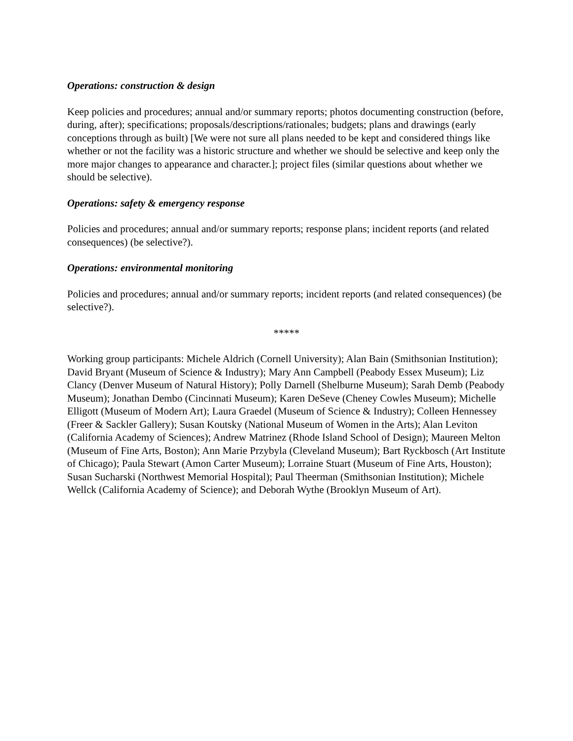Operations: construction & design
Keep policies and procedures; annual and/or summary reports; photos documenting construction (before, during, after); specifications; proposals/descriptions/rationales; budgets; plans and drawings (early conceptions through as built) [We were not sure all plans needed to be kept and considered things like whether or not the facility was a historic structure and whether we should be selective and keep only the more major changes to appearance and character.]; project files (similar questions about whether we should be selective).
Operations: safety & emergency response
Policies and procedures; annual and/or summary reports; response plans; incident reports (and related consequences) (be selective?).
Operations: environmental monitoring
Policies and procedures; annual and/or summary reports; incident reports (and related consequences) (be selective?).
*****
Working group participants: Michele Aldrich (Cornell University); Alan Bain (Smithsonian Institution); David Bryant (Museum of Science & Industry); Mary Ann Campbell (Peabody Essex Museum); Liz Clancy (Denver Museum of Natural History); Polly Darnell (Shelburne Museum); Sarah Demb (Peabody Museum); Jonathan Dembo (Cincinnati Museum); Karen DeSeve (Cheney Cowles Museum); Michelle Elligott (Museum of Modern Art); Laura Graedel (Museum of Science & Industry); Colleen Hennessey (Freer & Sackler Gallery); Susan Koutsky (National Museum of Women in the Arts); Alan Leviton (California Academy of Sciences); Andrew Matrinez (Rhode Island School of Design); Maureen Melton (Museum of Fine Arts, Boston); Ann Marie Przybyla (Cleveland Museum); Bart Ryckbosch (Art Institute of Chicago); Paula Stewart (Amon Carter Museum); Lorraine Stuart (Museum of Fine Arts, Houston); Susan Sucharski (Northwest Memorial Hospital); Paul Theerman (Smithsonian Institution); Michele Wellck (California Academy of Science); and Deborah Wythe (Brooklyn Museum of Art).